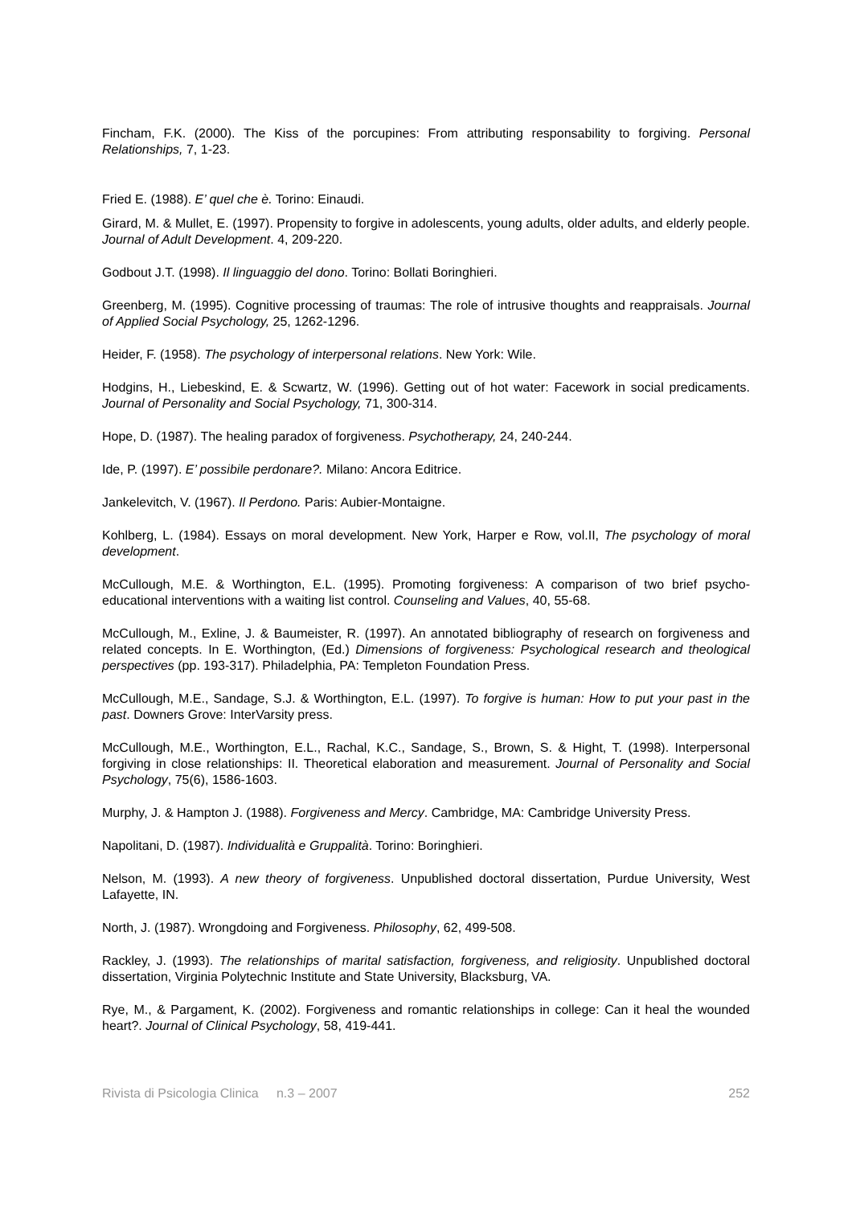Fincham, F.K. (2000). The Kiss of the porcupines: From attributing responsability to forgiving. Personal Relationships, 7, 1-23.
Fried E. (1988). E’ quel che è. Torino: Einaudi.
Girard, M. & Mullet, E. (1997). Propensity to forgive in adolescents, young adults, older adults, and elderly people. Journal of Adult Development. 4, 209-220.
Godbout J.T. (1998). Il linguaggio del dono. Torino: Bollati Boringhieri.
Greenberg, M. (1995). Cognitive processing of traumas: The role of intrusive thoughts and reappraisals. Journal of Applied Social Psychology, 25, 1262-1296.
Heider, F. (1958). The psychology of interpersonal relations. New York: Wile.
Hodgins, H., Liebeskind, E. & Scwartz, W. (1996). Getting out of hot water: Facework in social predicaments. Journal of Personality and Social Psychology, 71, 300-314.
Hope, D. (1987). The healing paradox of forgiveness. Psychotherapy, 24, 240-244.
Ide, P. (1997). E’ possibile perdonare?. Milano: Ancora Editrice.
Jankelevitch, V. (1967). Il Perdono. Paris: Aubier-Montaigne.
Kohlberg, L. (1984). Essays on moral development. New York, Harper e Row, vol.II, The psychology of moral development.
McCullough, M.E. & Worthington, E.L. (1995). Promoting forgiveness: A comparison of two brief psycho-educational interventions with a waiting list control. Counseling and Values, 40, 55-68.
McCullough, M., Exline, J. & Baumeister, R. (1997). An annotated bibliography of research on forgiveness and related concepts. In E. Worthington, (Ed.) Dimensions of forgiveness: Psychological research and theological perspectives (pp. 193-317). Philadelphia, PA: Templeton Foundation Press.
McCullough, M.E., Sandage, S.J. & Worthington, E.L. (1997). To forgive is human: How to put your past in the past. Downers Grove: InterVarsity press.
McCullough, M.E., Worthington, E.L., Rachal, K.C., Sandage, S., Brown, S. & Hight, T. (1998). Interpersonal forgiving in close relationships: II. Theoretical elaboration and measurement. Journal of Personality and Social Psychology, 75(6), 1586-1603.
Murphy, J. & Hampton J. (1988). Forgiveness and Mercy. Cambridge, MA: Cambridge University Press.
Napolitani, D. (1987). Individualità e Gruppalità. Torino: Boringhieri.
Nelson, M. (1993). A new theory of forgiveness. Unpublished doctoral dissertation, Purdue University, West Lafayette, IN.
North, J. (1987). Wrongdoing and Forgiveness. Philosophy, 62, 499-508.
Rackley, J. (1993). The relationships of marital satisfaction, forgiveness, and religiosity. Unpublished doctoral dissertation, Virginia Polytechnic Institute and State University, Blacksburg, VA.
Rye, M., & Pargament, K. (2002). Forgiveness and romantic relationships in college: Can it heal the wounded heart?. Journal of Clinical Psychology, 58, 419-441.
Rivista di Psicologia Clinica n.3 – 2007 252